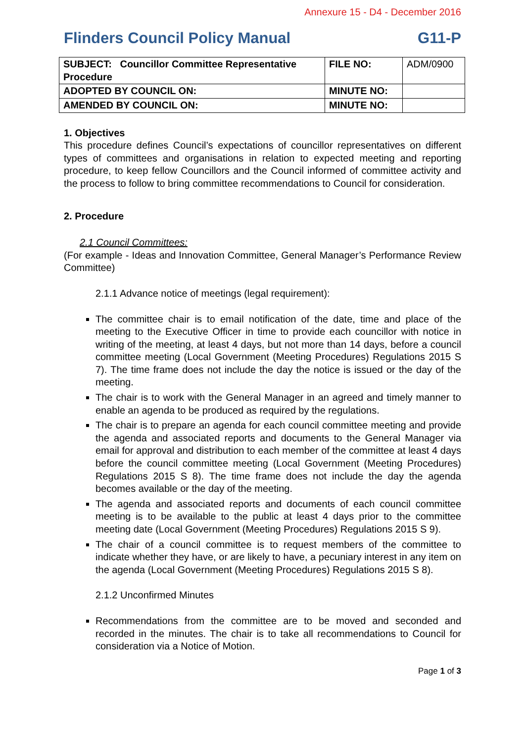Annexure 15 - D4 - December 2016
Flinders Council Policy Manual G11-P
| SUBJECT: Councillor Committee Representative Procedure | FILE NO: | ADM/0900 |
| ADOPTED BY COUNCIL ON: | MINUTE NO: | |
| AMENDED BY COUNCIL ON: | MINUTE NO: | |
1. Objectives
This procedure defines Council’s expectations of councillor representatives on different types of committees and organisations in relation to expected meeting and reporting procedure, to keep fellow Councillors and the Council informed of committee activity and the process to follow to bring committee recommendations to Council for consideration.
2. Procedure
2.1 Council Committees:
(For example - Ideas and Innovation Committee, General Manager’s Performance Review Committee)
2.1.1 Advance notice of meetings (legal requirement):
The committee chair is to email notification of the date, time and place of the meeting to the Executive Officer in time to provide each councillor with notice in writing of the meeting, at least 4 days, but not more than 14 days, before a council committee meeting (Local Government (Meeting Procedures) Regulations 2015 S 7). The time frame does not include the day the notice is issued or the day of the meeting.
The chair is to work with the General Manager in an agreed and timely manner to enable an agenda to be produced as required by the regulations.
The chair is to prepare an agenda for each council committee meeting and provide the agenda and associated reports and documents to the General Manager via email for approval and distribution to each member of the committee at least 4 days before the council committee meeting (Local Government (Meeting Procedures) Regulations 2015 S 8). The time frame does not include the day the agenda becomes available or the day of the meeting.
The agenda and associated reports and documents of each council committee meeting is to be available to the public at least 4 days prior to the committee meeting date (Local Government (Meeting Procedures) Regulations 2015 S 9).
The chair of a council committee is to request members of the committee to indicate whether they have, or are likely to have, a pecuniary interest in any item on the agenda (Local Government (Meeting Procedures) Regulations 2015 S 8).
2.1.2 Unconfirmed Minutes
Recommendations from the committee are to be moved and seconded and recorded in the minutes. The chair is to take all recommendations to Council for consideration via a Notice of Motion.
Page 1 of 3